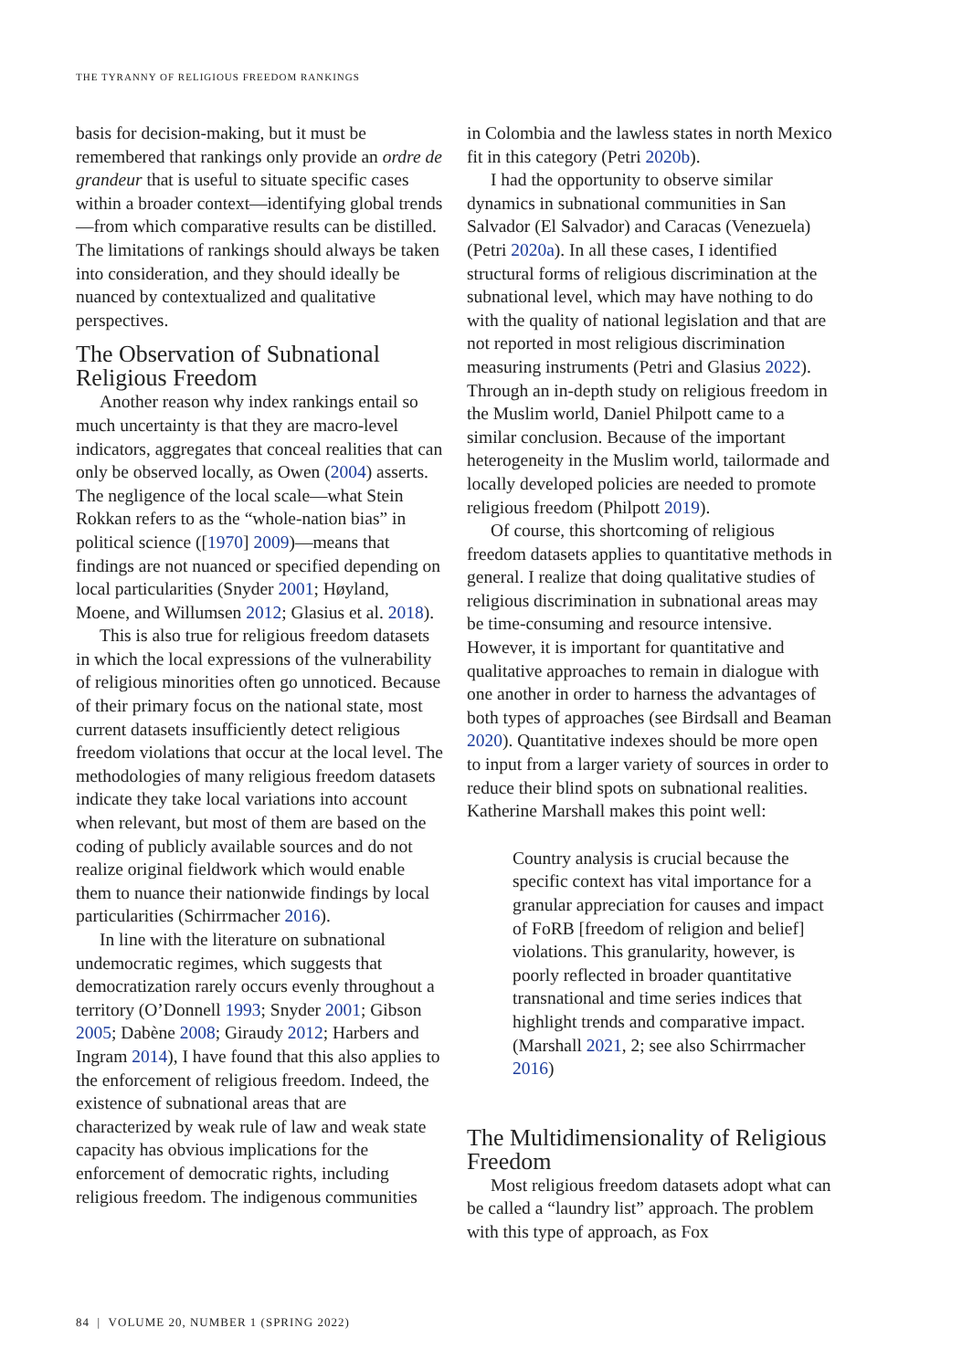THE TYRANNY OF RELIGIOUS FREEDOM RANKINGS
basis for decision-making, but it must be remembered that rankings only provide an ordre de grandeur that is useful to situate specific cases within a broader context—identifying global trends—from which comparative results can be distilled. The limitations of rankings should always be taken into consideration, and they should ideally be nuanced by contextualized and qualitative perspectives.
The Observation of Subnational Religious Freedom
Another reason why index rankings entail so much uncertainty is that they are macro-level indicators, aggregates that conceal realities that can only be observed locally, as Owen (2004) asserts. The negligence of the local scale—what Stein Rokkan refers to as the “whole-nation bias” in political science ([1970] 2009)—means that findings are not nuanced or specified depending on local particularities (Snyder 2001; Høyland, Moene, and Willumsen 2012; Glasius et al. 2018).
This is also true for religious freedom datasets in which the local expressions of the vulnerability of religious minorities often go unnoticed. Because of their primary focus on the national state, most current datasets insufficiently detect religious freedom violations that occur at the local level. The methodologies of many religious freedom datasets indicate they take local variations into account when relevant, but most of them are based on the coding of publicly available sources and do not realize original fieldwork which would enable them to nuance their nationwide findings by local particularities (Schirrmacher 2016).
In line with the literature on subnational undemocratic regimes, which suggests that democratization rarely occurs evenly throughout a territory (O’Donnell 1993; Snyder 2001; Gibson 2005; Dabène 2008; Giraudy 2012; Harbers and Ingram 2014), I have found that this also applies to the enforcement of religious freedom. Indeed, the existence of subnational areas that are characterized by weak rule of law and weak state capacity has obvious implications for the enforcement of democratic rights, including religious freedom. The indigenous communities
in Colombia and the lawless states in north Mexico fit in this category (Petri 2020b).
I had the opportunity to observe similar dynamics in subnational communities in San Salvador (El Salvador) and Caracas (Venezuela) (Petri 2020a). In all these cases, I identified structural forms of religious discrimination at the subnational level, which may have nothing to do with the quality of national legislation and that are not reported in most religious discrimination measuring instruments (Petri and Glasius 2022). Through an in-depth study on religious freedom in the Muslim world, Daniel Philpott came to a similar conclusion. Because of the important heterogeneity in the Muslim world, tailormade and locally developed policies are needed to promote religious freedom (Philpott 2019).
Of course, this shortcoming of religious freedom datasets applies to quantitative methods in general. I realize that doing qualitative studies of religious discrimination in subnational areas may be time-consuming and resource intensive. However, it is important for quantitative and qualitative approaches to remain in dialogue with one another in order to harness the advantages of both types of approaches (see Birdsall and Beaman 2020). Quantitative indexes should be more open to input from a larger variety of sources in order to reduce their blind spots on subnational realities. Katherine Marshall makes this point well:
Country analysis is crucial because the specific context has vital importance for a granular appreciation for causes and impact of FoRB [freedom of religion and belief] violations. This granularity, however, is poorly reflected in broader quantitative transnational and time series indices that highlight trends and comparative impact. (Marshall 2021, 2; see also Schirrmacher 2016)
The Multidimensionality of Religious Freedom
Most religious freedom datasets adopt what can be called a “laundry list” approach. The problem with this type of approach, as Fox
84 | VOLUME 20, NUMBER 1 (SPRING 2022)